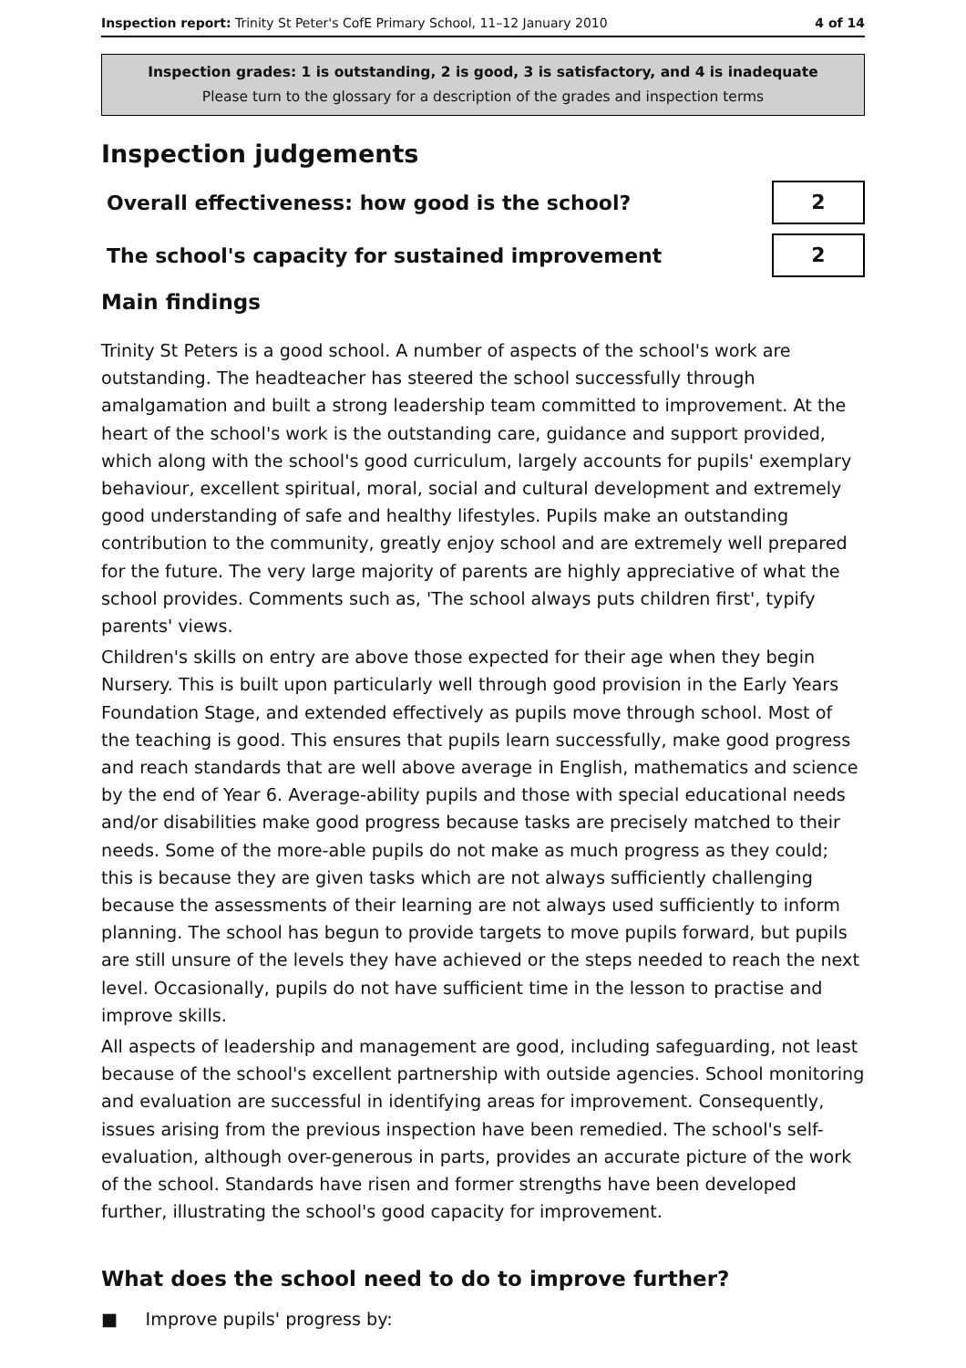Inspection report: Trinity St Peter's CofE Primary School, 11–12 January 2010
4 of 14
Inspection grades: 1 is outstanding, 2 is good, 3 is satisfactory, and 4 is inadequate
Please turn to the glossary for a description of the grades and inspection terms
Inspection judgements
Overall effectiveness: how good is the school?
2
The school's capacity for sustained improvement
2
Main findings
Trinity St Peters is a good school. A number of aspects of the school's work are outstanding. The headteacher has steered the school successfully through amalgamation and built a strong leadership team committed to improvement. At the heart of the school's work is the outstanding care, guidance and support provided, which along with the school's good curriculum, largely accounts for pupils' exemplary behaviour, excellent spiritual, moral, social and cultural development and extremely good understanding of safe and healthy lifestyles. Pupils make an outstanding contribution to the community, greatly enjoy school and are extremely well prepared for the future. The very large majority of parents are highly appreciative of what the school provides. Comments such as, 'The school always puts children first', typify parents' views.
Children's skills on entry are above those expected for their age when they begin Nursery. This is built upon particularly well through good provision in the Early Years Foundation Stage, and extended effectively as pupils move through school. Most of the teaching is good. This ensures that pupils learn successfully, make good progress and reach standards that are well above average in English, mathematics and science by the end of Year 6. Average-ability pupils and those with special educational needs and/or disabilities make good progress because tasks are precisely matched to their needs. Some of the more-able pupils do not make as much progress as they could; this is because they are given tasks which are not always sufficiently challenging because the assessments of their learning are not always used sufficiently to inform planning. The school has begun to provide targets to move pupils forward, but pupils are still unsure of the levels they have achieved or the steps needed to reach the next level. Occasionally, pupils do not have sufficient time in the lesson to practise and improve skills.
All aspects of leadership and management are good, including safeguarding, not least because of the school's excellent partnership with outside agencies. School monitoring and evaluation are successful in identifying areas for improvement. Consequently, issues arising from the previous inspection have been remedied. The school's self-evaluation, although over-generous in parts, provides an accurate picture of the work of the school. Standards have risen and former strengths have been developed further, illustrating the school's good capacity for improvement.
What does the school need to do to improve further?
■ Improve pupils' progress by: